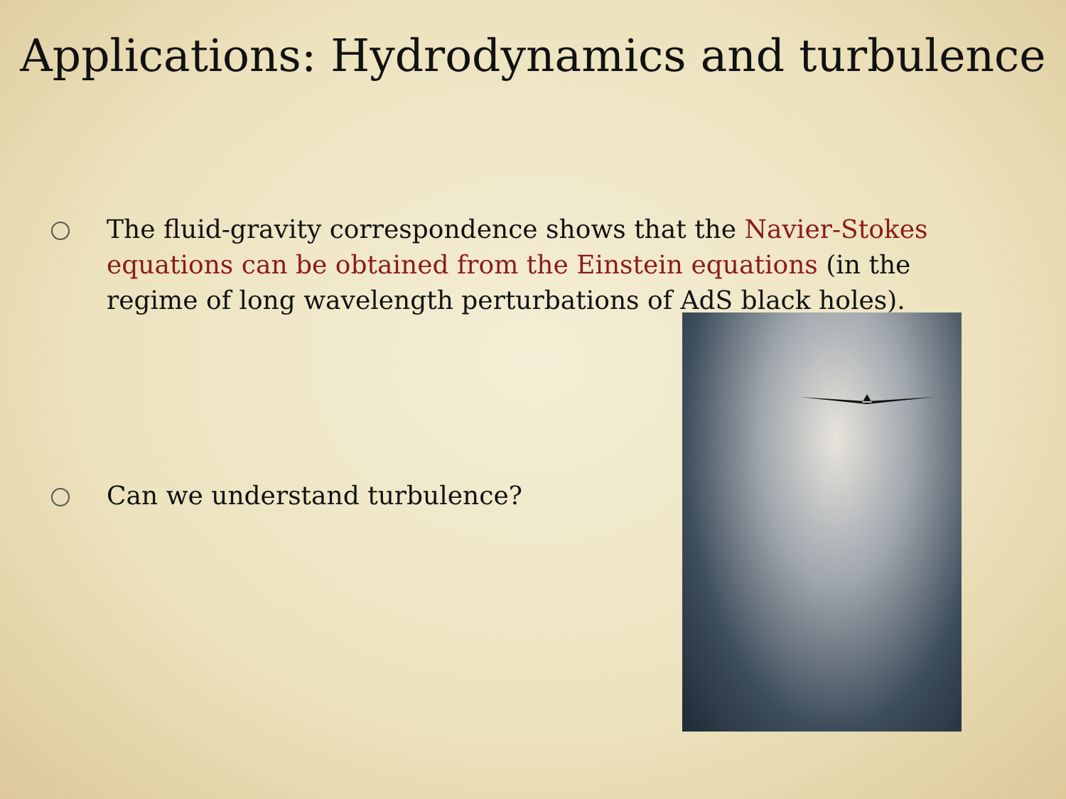Applications: Hydrodynamics and turbulence
The fluid-gravity correspondence shows that the Navier-Stokes equations can be obtained from the Einstein equations (in the regime of long wavelength perturbations of AdS black holes).
Can we understand turbulence?